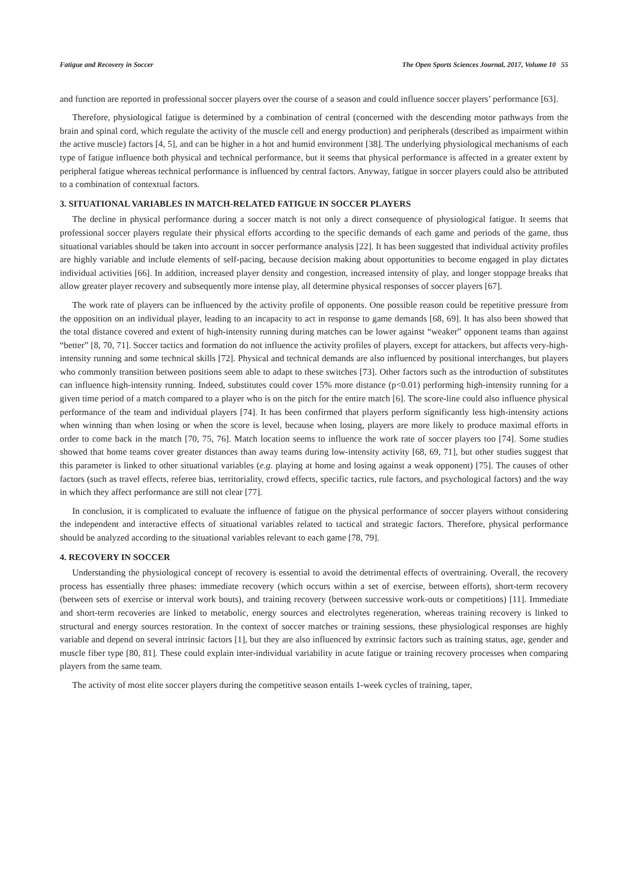Fatigue and Recovery in Soccer The Open Sports Sciences Journal, 2017, Volume 10 55
and function are reported in professional soccer players over the course of a season and could influence soccer players’ performance [63].
Therefore, physiological fatigue is determined by a combination of central (concerned with the descending motor pathways from the brain and spinal cord, which regulate the activity of the muscle cell and energy production) and peripherals (described as impairment within the active muscle) factors [4, 5], and can be higher in a hot and humid environment [38]. The underlying physiological mechanisms of each type of fatigue influence both physical and technical performance, but it seems that physical performance is affected in a greater extent by peripheral fatigue whereas technical performance is influenced by central factors. Anyway, fatigue in soccer players could also be attributed to a combination of contextual factors.
3. SITUATIONAL VARIABLES IN MATCH-RELATED FATIGUE IN SOCCER PLAYERS
The decline in physical performance during a soccer match is not only a direct consequence of physiological fatigue. It seems that professional soccer players regulate their physical efforts according to the specific demands of each game and periods of the game, thus situational variables should be taken into account in soccer performance analysis [22]. It has been suggested that individual activity profiles are highly variable and include elements of self-pacing, because decision making about opportunities to become engaged in play dictates individual activities [66]. In addition, increased player density and congestion, increased intensity of play, and longer stoppage breaks that allow greater player recovery and subsequently more intense play, all determine physical responses of soccer players [67].
The work rate of players can be influenced by the activity profile of opponents. One possible reason could be repetitive pressure from the opposition on an individual player, leading to an incapacity to act in response to game demands [68, 69]. It has also been showed that the total distance covered and extent of high-intensity running during matches can be lower against “weaker” opponent teams than against “better” [8, 70, 71]. Soccer tactics and formation do not influence the activity profiles of players, except for attackers, but affects very-high-intensity running and some technical skills [72]. Physical and technical demands are also influenced by positional interchanges, but players who commonly transition between positions seem able to adapt to these switches [73]. Other factors such as the introduction of substitutes can influence high-intensity running. Indeed, substitutes could cover 15% more distance (p<0.01) performing high-intensity running for a given time period of a match compared to a player who is on the pitch for the entire match [6]. The score-line could also influence physical performance of the team and individual players [74]. It has been confirmed that players perform significantly less high-intensity actions when winning than when losing or when the score is level, because when losing, players are more likely to produce maximal efforts in order to come back in the match [70, 75, 76]. Match location seems to influence the work rate of soccer players too [74]. Some studies showed that home teams cover greater distances than away teams during low-intensity activity [68, 69, 71], but other studies suggest that this parameter is linked to other situational variables (e.g. playing at home and losing against a weak opponent) [75]. The causes of other factors (such as travel effects, referee bias, territoriality, crowd effects, specific tactics, rule factors, and psychological factors) and the way in which they affect performance are still not clear [77].
In conclusion, it is complicated to evaluate the influence of fatigue on the physical performance of soccer players without considering the independent and interactive effects of situational variables related to tactical and strategic factors. Therefore, physical performance should be analyzed according to the situational variables relevant to each game [78, 79].
4. RECOVERY IN SOCCER
Understanding the physiological concept of recovery is essential to avoid the detrimental effects of overtraining. Overall, the recovery process has essentially three phases: immediate recovery (which occurs within a set of exercise, between efforts), short-term recovery (between sets of exercise or interval work bouts), and training recovery (between successive work-outs or competitions) [11]. Immediate and short-term recoveries are linked to metabolic, energy sources and electrolytes regeneration, whereas training recovery is linked to structural and energy sources restoration. In the context of soccer matches or training sessions, these physiological responses are highly variable and depend on several intrinsic factors [1], but they are also influenced by extrinsic factors such as training status, age, gender and muscle fiber type [80, 81]. These could explain inter-individual variability in acute fatigue or training recovery processes when comparing players from the same team.
The activity of most elite soccer players during the competitive season entails 1-week cycles of training, taper,